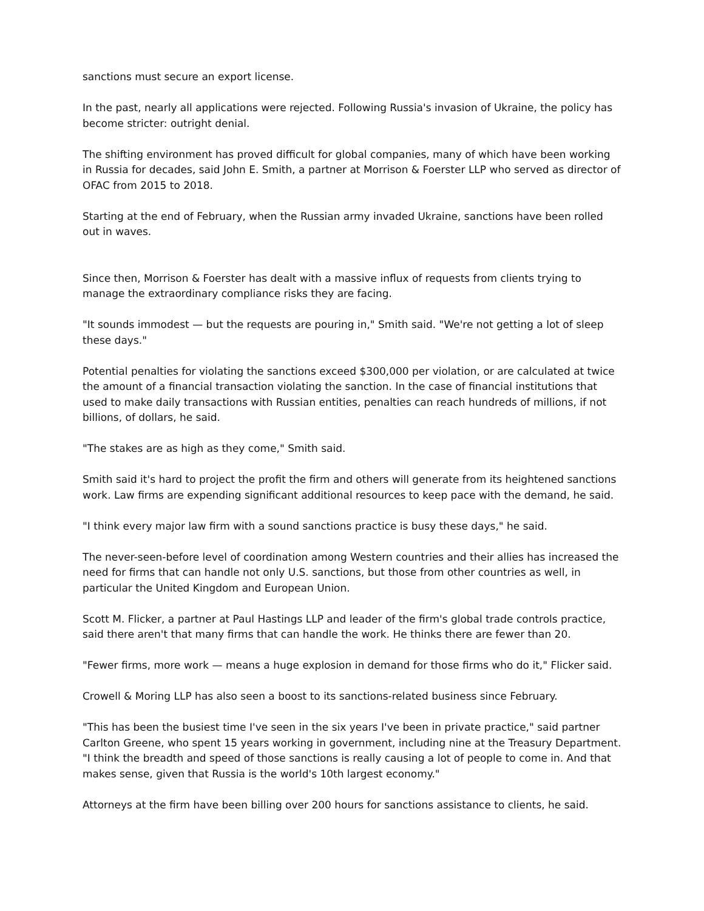sanctions must secure an export license.
In the past, nearly all applications were rejected. Following Russia's invasion of Ukraine, the policy has become stricter: outright denial.
The shifting environment has proved difficult for global companies, many of which have been working in Russia for decades, said John E. Smith, a partner at Morrison & Foerster LLP who served as director of OFAC from 2015 to 2018.
Starting at the end of February, when the Russian army invaded Ukraine, sanctions have been rolled out in waves.
Since then, Morrison & Foerster has dealt with a massive influx of requests from clients trying to manage the extraordinary compliance risks they are facing.
"It sounds immodest — but the requests are pouring in," Smith said. "We're not getting a lot of sleep these days."
Potential penalties for violating the sanctions exceed $300,000 per violation, or are calculated at twice the amount of a financial transaction violating the sanction. In the case of financial institutions that used to make daily transactions with Russian entities, penalties can reach hundreds of millions, if not billions, of dollars, he said.
"The stakes are as high as they come," Smith said.
Smith said it's hard to project the profit the firm and others will generate from its heightened sanctions work. Law firms are expending significant additional resources to keep pace with the demand, he said.
"I think every major law firm with a sound sanctions practice is busy these days," he said.
The never-seen-before level of coordination among Western countries and their allies has increased the need for firms that can handle not only U.S. sanctions, but those from other countries as well, in particular the United Kingdom and European Union.
Scott M. Flicker, a partner at Paul Hastings LLP and leader of the firm's global trade controls practice, said there aren't that many firms that can handle the work. He thinks there are fewer than 20.
"Fewer firms, more work — means a huge explosion in demand for those firms who do it," Flicker said.
Crowell & Moring LLP has also seen a boost to its sanctions-related business since February.
"This has been the busiest time I've seen in the six years I've been in private practice," said partner Carlton Greene, who spent 15 years working in government, including nine at the Treasury Department. "I think the breadth and speed of those sanctions is really causing a lot of people to come in. And that makes sense, given that Russia is the world's 10th largest economy."
Attorneys at the firm have been billing over 200 hours for sanctions assistance to clients, he said.